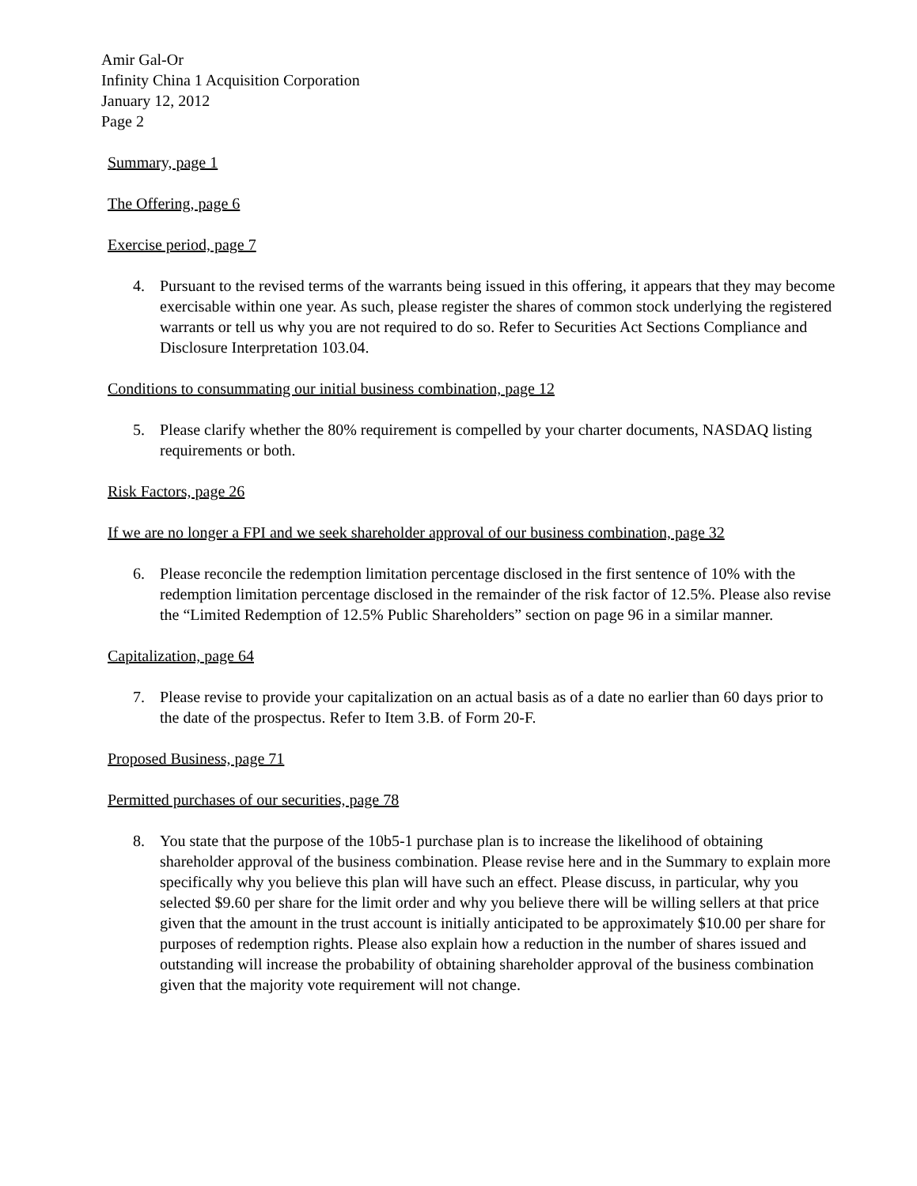Amir Gal-Or
Infinity China 1 Acquisition Corporation
January 12, 2012
Page 2
Summary, page 1
The Offering, page 6
Exercise period, page 7
4. Pursuant to the revised terms of the warrants being issued in this offering, it appears that they may become exercisable within one year. As such, please register the shares of common stock underlying the registered warrants or tell us why you are not required to do so. Refer to Securities Act Sections Compliance and Disclosure Interpretation 103.04.
Conditions to consummating our initial business combination, page 12
5. Please clarify whether the 80% requirement is compelled by your charter documents, NASDAQ listing requirements or both.
Risk Factors, page 26
If we are no longer a FPI and we seek shareholder approval of our business combination, page 32
6. Please reconcile the redemption limitation percentage disclosed in the first sentence of 10% with the redemption limitation percentage disclosed in the remainder of the risk factor of 12.5%. Please also revise the “Limited Redemption of 12.5% Public Shareholders” section on page 96 in a similar manner.
Capitalization, page 64
7. Please revise to provide your capitalization on an actual basis as of a date no earlier than 60 days prior to the date of the prospectus. Refer to Item 3.B. of Form 20-F.
Proposed Business, page 71
Permitted purchases of our securities, page 78
8. You state that the purpose of the 10b5-1 purchase plan is to increase the likelihood of obtaining shareholder approval of the business combination. Please revise here and in the Summary to explain more specifically why you believe this plan will have such an effect. Please discuss, in particular, why you selected $9.60 per share for the limit order and why you believe there will be willing sellers at that price given that the amount in the trust account is initially anticipated to be approximately $10.00 per share for purposes of redemption rights. Please also explain how a reduction in the number of shares issued and outstanding will increase the probability of obtaining shareholder approval of the business combination given that the majority vote requirement will not change.